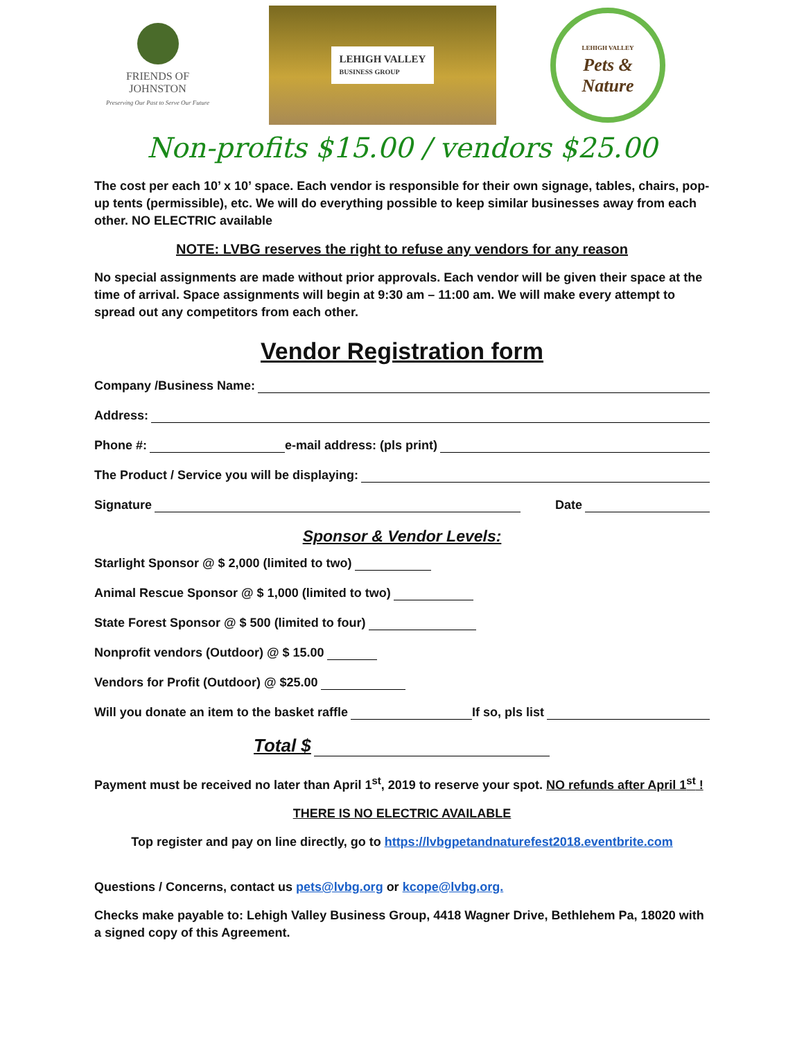FRIENDS OF JOHNSTON
Preserving Our Past to Serve Our Future
LEHIGH VALLEY
BUSINESS GROUP
LEHIGH VALLEY
Pets & Nature
Non-profits $15.00 / vendors $25.00
The cost per each 10’ x 10’ space. Each vendor is responsible for their own signage, tables, chairs, pop-up tents (permissible), etc. We will do everything possible to keep similar businesses away from each other. NO ELECTRIC available
NOTE: LVBG reserves the right to refuse any vendors for any reason
No special assignments are made without prior approvals. Each vendor will be given their space at the time of arrival. Space assignments will begin at 9:30 am – 11:00 am. We will make every attempt to spread out any competitors from each other.
Vendor Registration form
Company /Business Name:
Address:
Phone #: e-mail address: (pls print)
The Product / Service you will be displaying:
Signature Date
Sponsor & Vendor Levels:
Starlight Sponsor @ $ 2,000 (limited to two)
Animal Rescue Sponsor @ $ 1,000 (limited to two)
State Forest Sponsor @ $ 500 (limited to four)
Nonprofit vendors (Outdoor) @ $ 15.00
Vendors for Profit (Outdoor) @ $25.00
Will you donate an item to the basket raffle If so, pls list
Total $
Payment must be received no later than April 1<sup>st</sup>, 2019 to reserve your spot. NO refunds after April 1<sup>st</sup> !
THERE IS NO ELECTRIC AVAILABLE
Top register and pay on line directly, go to https://lvbgpetandnaturefest2018.eventbrite.com
Questions / Concerns, contact us pets@lvbg.org or kcope@lvbg.org.
Checks make payable to: Lehigh Valley Business Group, 4418 Wagner Drive, Bethlehem Pa, 18020 with a signed copy of this Agreement.